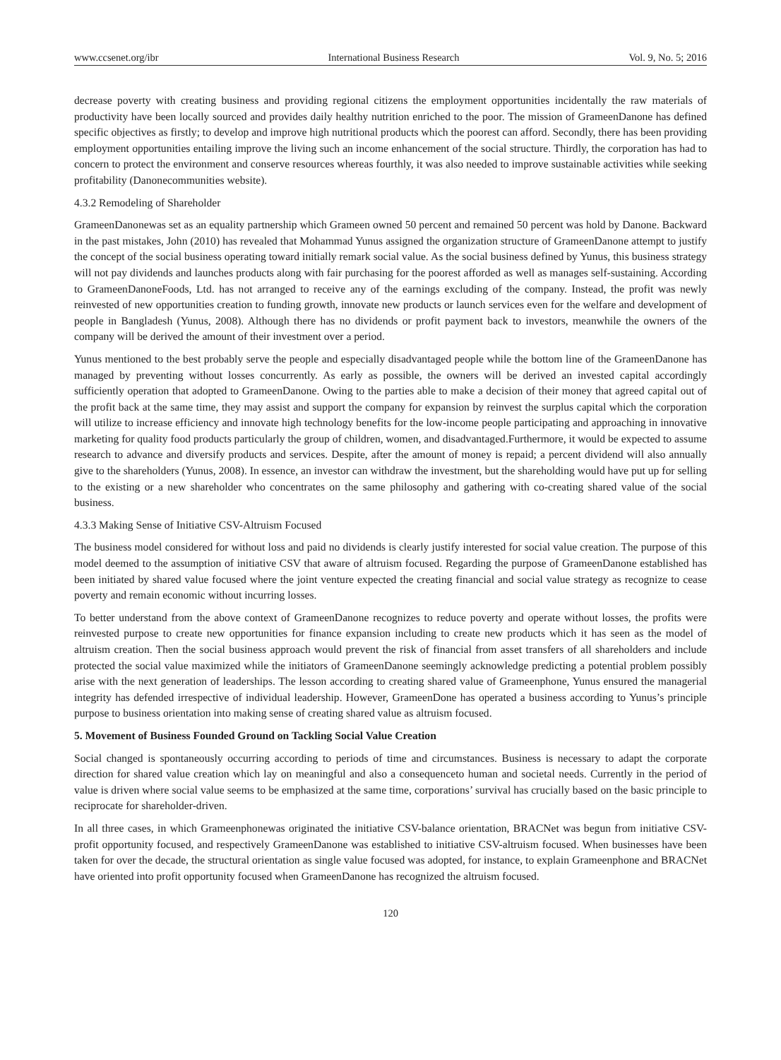www.ccsenet.org/ibr International Business Research Vol. 9, No. 5; 2016
decrease poverty with creating business and providing regional citizens the employment opportunities incidentally the raw materials of productivity have been locally sourced and provides daily healthy nutrition enriched to the poor. The mission of GrameenDanone has defined specific objectives as firstly; to develop and improve high nutritional products which the poorest can afford. Secondly, there has been providing employment opportunities entailing improve the living such an income enhancement of the social structure. Thirdly, the corporation has had to concern to protect the environment and conserve resources whereas fourthly, it was also needed to improve sustainable activities while seeking profitability (Danonecommunities website).
4.3.2 Remodeling of Shareholder
GrameenDanonewas set as an equality partnership which Grameen owned 50 percent and remained 50 percent was hold by Danone. Backward in the past mistakes, John (2010) has revealed that Mohammad Yunus assigned the organization structure of GrameenDanone attempt to justify the concept of the social business operating toward initially remark social value. As the social business defined by Yunus, this business strategy will not pay dividends and launches products along with fair purchasing for the poorest afforded as well as manages self-sustaining. According to GrameenDanoneFoods, Ltd. has not arranged to receive any of the earnings excluding of the company. Instead, the profit was newly reinvested of new opportunities creation to funding growth, innovate new products or launch services even for the welfare and development of people in Bangladesh (Yunus, 2008). Although there has no dividends or profit payment back to investors, meanwhile the owners of the company will be derived the amount of their investment over a period.
Yunus mentioned to the best probably serve the people and especially disadvantaged people while the bottom line of the GrameenDanone has managed by preventing without losses concurrently. As early as possible, the owners will be derived an invested capital accordingly sufficiently operation that adopted to GrameenDanone. Owing to the parties able to make a decision of their money that agreed capital out of the profit back at the same time, they may assist and support the company for expansion by reinvest the surplus capital which the corporation will utilize to increase efficiency and innovate high technology benefits for the low-income people participating and approaching in innovative marketing for quality food products particularly the group of children, women, and disadvantaged.Furthermore, it would be expected to assume research to advance and diversify products and services. Despite, after the amount of money is repaid; a percent dividend will also annually give to the shareholders (Yunus, 2008). In essence, an investor can withdraw the investment, but the shareholding would have put up for selling to the existing or a new shareholder who concentrates on the same philosophy and gathering with co-creating shared value of the social business.
4.3.3 Making Sense of Initiative CSV-Altruism Focused
The business model considered for without loss and paid no dividends is clearly justify interested for social value creation. The purpose of this model deemed to the assumption of initiative CSV that aware of altruism focused. Regarding the purpose of GrameenDanone established has been initiated by shared value focused where the joint venture expected the creating financial and social value strategy as recognize to cease poverty and remain economic without incurring losses.
To better understand from the above context of GrameenDanone recognizes to reduce poverty and operate without losses, the profits were reinvested purpose to create new opportunities for finance expansion including to create new products which it has seen as the model of altruism creation. Then the social business approach would prevent the risk of financial from asset transfers of all shareholders and include protected the social value maximized while the initiators of GrameenDanone seemingly acknowledge predicting a potential problem possibly arise with the next generation of leaderships. The lesson according to creating shared value of Grameenphone, Yunus ensured the managerial integrity has defended irrespective of individual leadership. However, GrameenDone has operated a business according to Yunus’s principle purpose to business orientation into making sense of creating shared value as altruism focused.
5. Movement of Business Founded Ground on Tackling Social Value Creation
Social changed is spontaneously occurring according to periods of time and circumstances. Business is necessary to adapt the corporate direction for shared value creation which lay on meaningful and also a consequenceto human and societal needs. Currently in the period of value is driven where social value seems to be emphasized at the same time, corporations’ survival has crucially based on the basic principle to reciprocate for shareholder-driven.
In all three cases, in which Grameenphonewas originated the initiative CSV-balance orientation, BRACNet was begun from initiative CSV-profit opportunity focused, and respectively GrameenDanone was established to initiative CSV-altruism focused. When businesses have been taken for over the decade, the structural orientation as single value focused was adopted, for instance, to explain Grameenphone and BRACNet have oriented into profit opportunity focused when GrameenDanone has recognized the altruism focused.
120